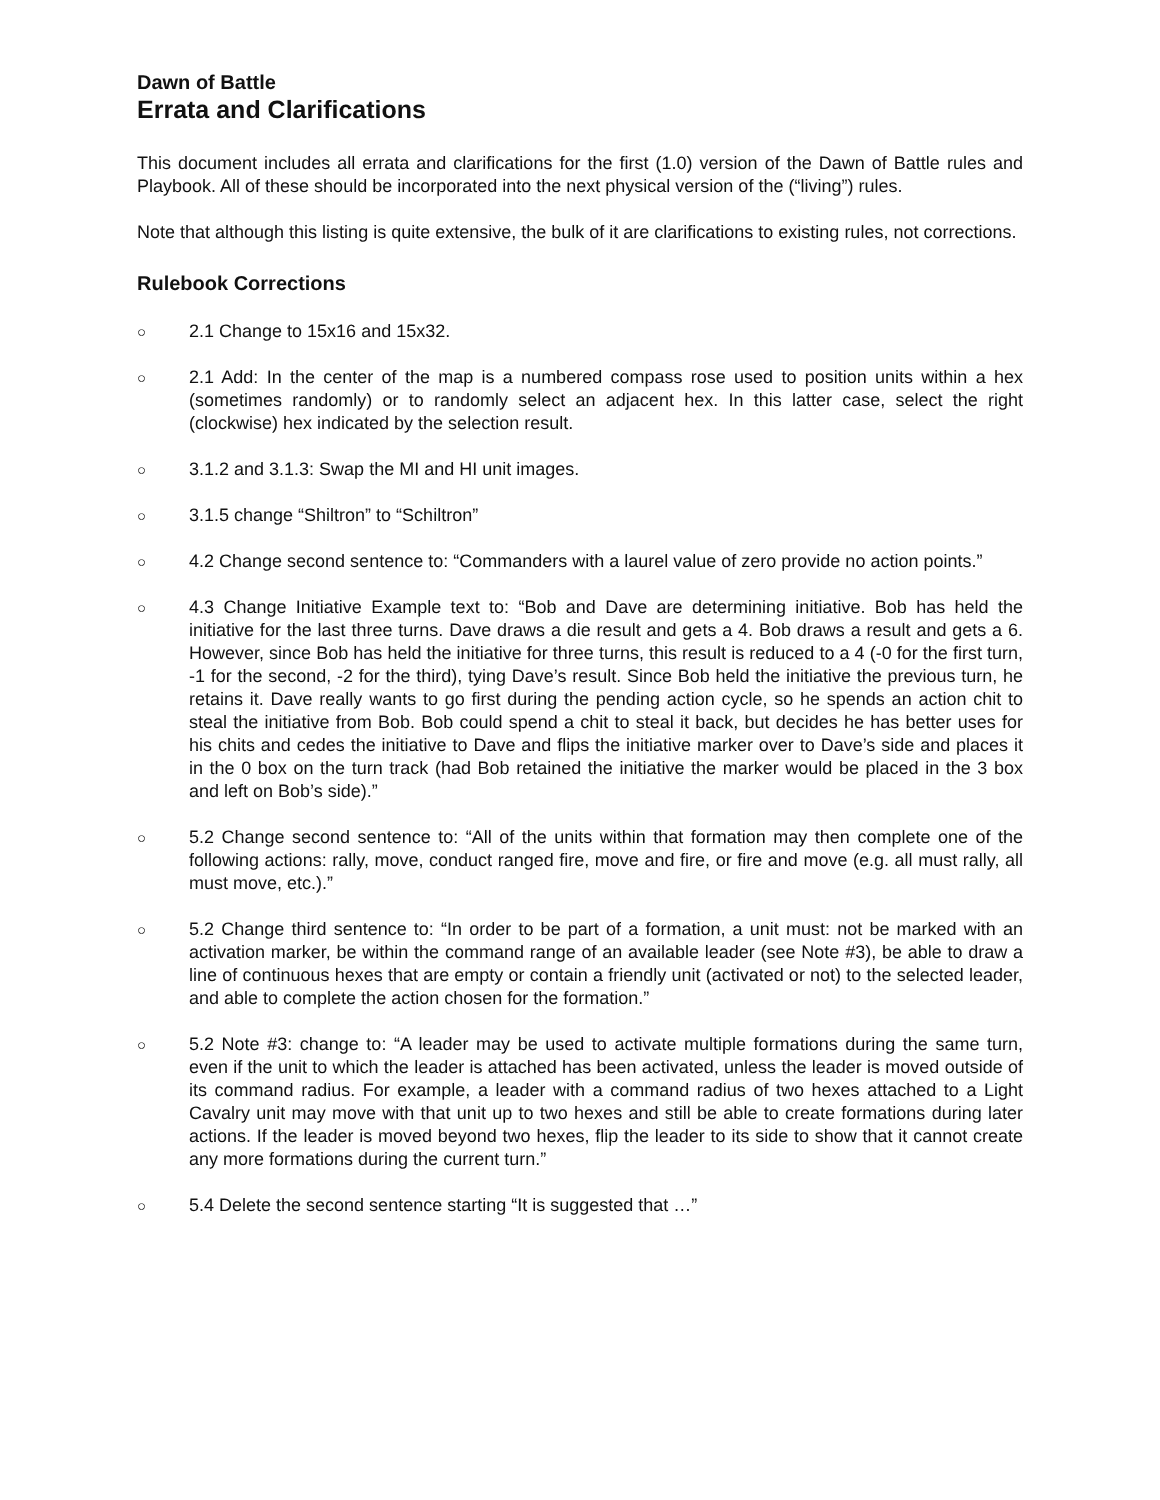Dawn of Battle
Errata and Clarifications
This document includes all errata and clarifications for the first (1.0) version of the Dawn of Battle rules and Playbook. All of these should be incorporated into the next physical version of the (“living”) rules.
Note that although this listing is quite extensive, the bulk of it are clarifications to existing rules, not corrections.
Rulebook Corrections
○ 2.1 Change to 15x16 and 15x32.
○ 2.1 Add: In the center of the map is a numbered compass rose used to position units within a hex (sometimes randomly) or to randomly select an adjacent hex. In this latter case, select the right (clockwise) hex indicated by the selection result.
○ 3.1.2 and 3.1.3: Swap the MI and HI unit images.
○ 3.1.5 change “Shiltron” to “Schiltron”
○ 4.2 Change second sentence to: “Commanders with a laurel value of zero provide no action points.”
○ 4.3 Change Initiative Example text to: “Bob and Dave are determining initiative. Bob has held the initiative for the last three turns. Dave draws a die result and gets a 4. Bob draws a result and gets a 6. However, since Bob has held the initiative for three turns, this result is reduced to a 4 (-0 for the first turn, -1 for the second, -2 for the third), tying Dave’s result. Since Bob held the initiative the previous turn, he retains it. Dave really wants to go first during the pending action cycle, so he spends an action chit to steal the initiative from Bob. Bob could spend a chit to steal it back, but decides he has better uses for his chits and cedes the initiative to Dave and flips the initiative marker over to Dave’s side and places it in the 0 box on the turn track (had Bob retained the initiative the marker would be placed in the 3 box and left on Bob’s side).”
○ 5.2 Change second sentence to: “All of the units within that formation may then complete one of the following actions: rally, move, conduct ranged fire, move and fire, or fire and move (e.g. all must rally, all must move, etc.).”
○ 5.2 Change third sentence to: “In order to be part of a formation, a unit must: not be marked with an activation marker, be within the command range of an available leader (see Note #3), be able to draw a line of continuous hexes that are empty or contain a friendly unit (activated or not) to the selected leader, and able to complete the action chosen for the formation.”
○ 5.2 Note #3: change to: “A leader may be used to activate multiple formations during the same turn, even if the unit to which the leader is attached has been activated, unless the leader is moved outside of its command radius. For example, a leader with a command radius of two hexes attached to a Light Cavalry unit may move with that unit up to two hexes and still be able to create formations during later actions. If the leader is moved beyond two hexes, flip the leader to its side to show that it cannot create any more formations during the current turn.”
○ 5.4 Delete the second sentence starting “It is suggested that …”